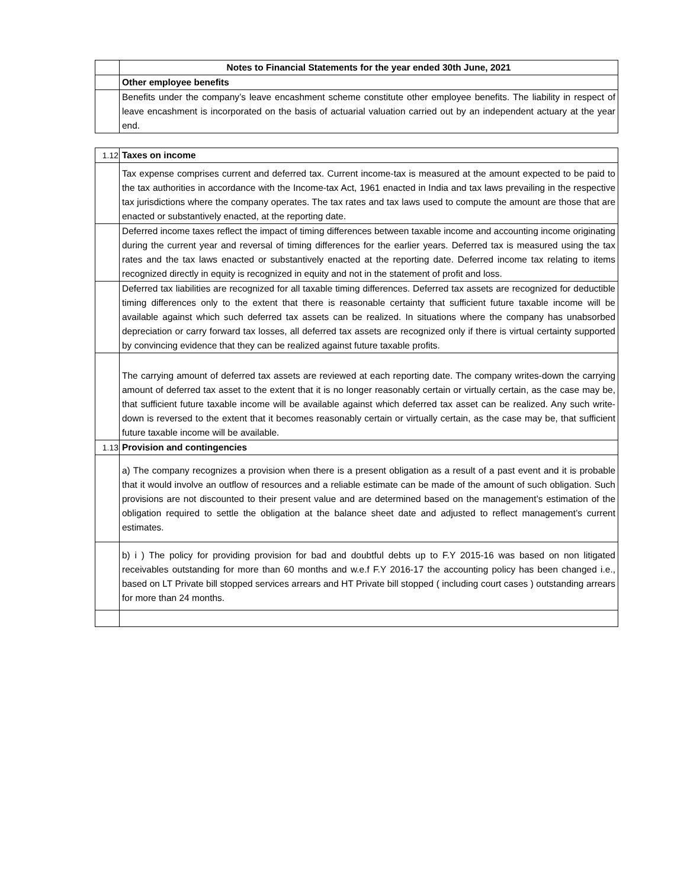| | Notes to Financial Statements for the year ended 30th June, 2021 |
| | Other employee benefits |
| | Benefits under the company’s leave encashment scheme constitute other employee benefits. The liability in respect of leave encashment is incorporated on the basis of actuarial valuation carried out by an independent actuary at the year end. |
| 1.12 | Taxes on income |
| | Tax expense comprises current and deferred tax. Current income-tax is measured at the amount expected to be paid to the tax authorities in accordance with the Income-tax Act, 1961 enacted in India and tax laws prevailing in the respective tax jurisdictions where the company operates. The tax rates and tax laws used to compute the amount are those that are enacted or substantively enacted, at the reporting date. |
| | Deferred income taxes reflect the impact of timing differences between taxable income and accounting income originating during the current year and reversal of timing differences for the earlier years. Deferred tax is measured using the tax rates and the tax laws enacted or substantively enacted at the reporting date. Deferred income tax relating to items recognized directly in equity is recognized in equity and not in the statement of profit and loss. |
| | Deferred tax liabilities are recognized for all taxable timing differences. Deferred tax assets are recognized for deductible timing differences only to the extent that there is reasonable certainty that sufficient future taxable income will be available against which such deferred tax assets can be realized. In situations where the company has unabsorbed depreciation or carry forward tax losses, all deferred tax assets are recognized only if there is virtual certainty supported by convincing evidence that they can be realized against future taxable profits. |
| | The carrying amount of deferred tax assets are reviewed at each reporting date. The company writes-down the carrying amount of deferred tax asset to the extent that it is no longer reasonably certain or virtually certain, as the case may be, that sufficient future taxable income will be available against which deferred tax asset can be realized. Any such write-down is reversed to the extent that it becomes reasonably certain or virtually certain, as the case may be, that sufficient future taxable income will be available. |
| 1.13 | Provision and contingencies |
| | a) The company recognizes a provision when there is a present obligation as a result of a past event and it is probable that it would involve an outflow of resources and a reliable estimate can be made of the amount of such obligation. Such provisions are not discounted to their present value and are determined based on the management’s estimation of the obligation required to settle the obligation at the balance sheet date and adjusted to reflect management’s current estimates. |
| | b) i ) The policy for providing provision for bad and doubtful debts up to F.Y 2015-16 was based on non litigated receivables outstanding for more than 60 months and w.e.f F.Y 2016-17 the accounting policy has been changed i.e., based on LT Private bill stopped services arrears and HT Private bill stopped ( including court cases ) outstanding arrears for more than 24 months. |